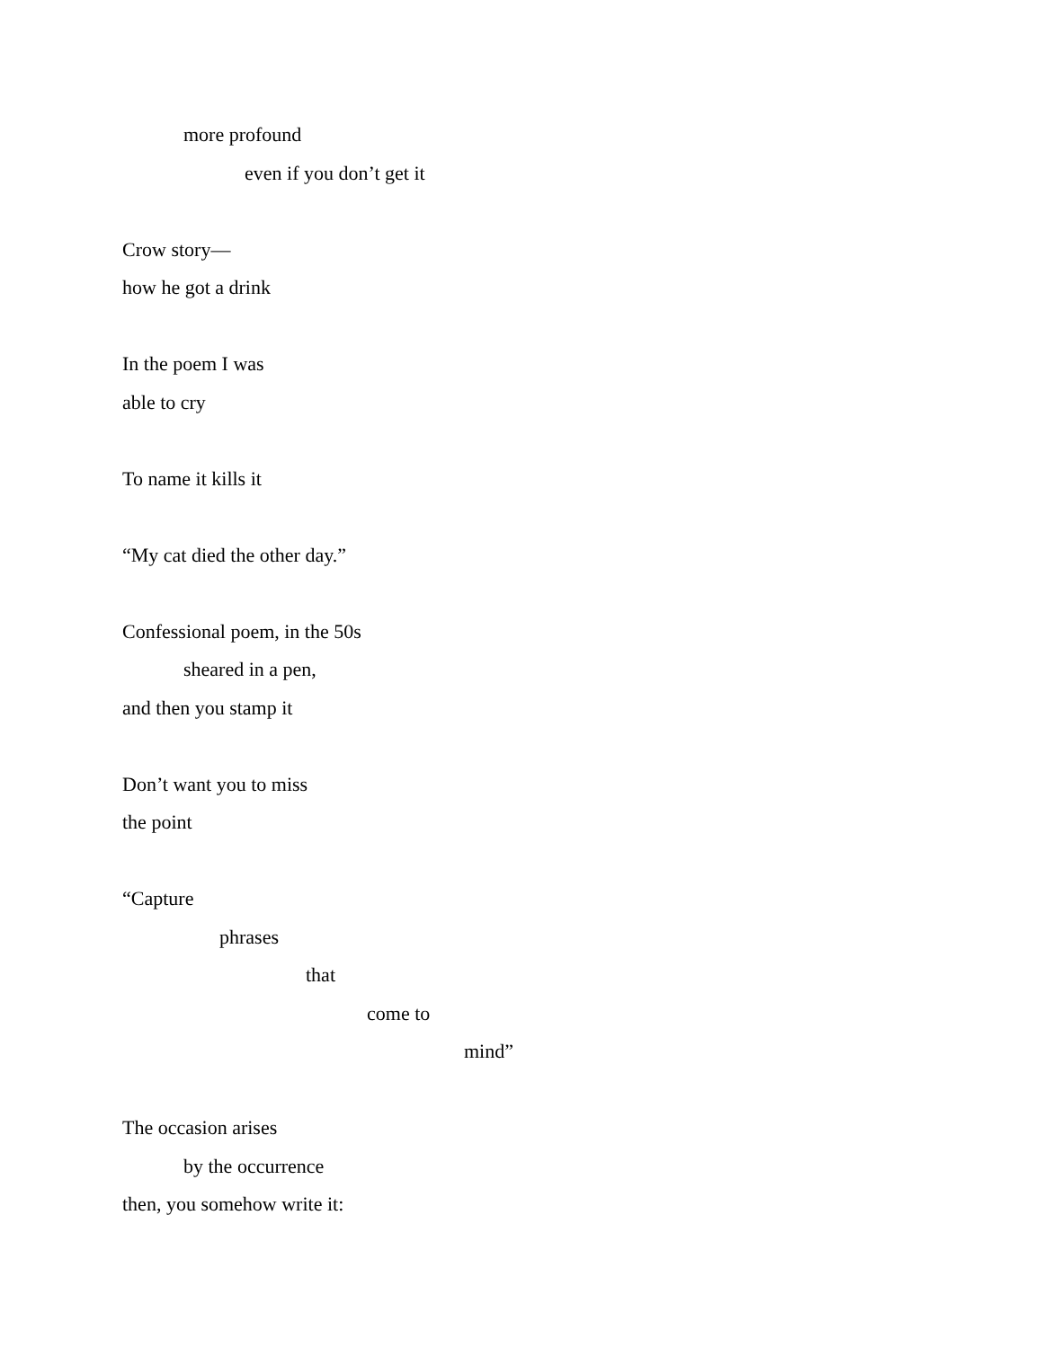more profound
even if you don’t get it
Crow story—
how he got a drink
In the poem I was
able to cry
To name it kills it
“My cat died the other day.”
Confessional poem, in the 50s
sheared in a pen,
and then you stamp it
Don’t want you to miss
the point
“Capture
phrases
that
come to
mind”
The occasion arises
by the occurrence
then, you somehow write it: